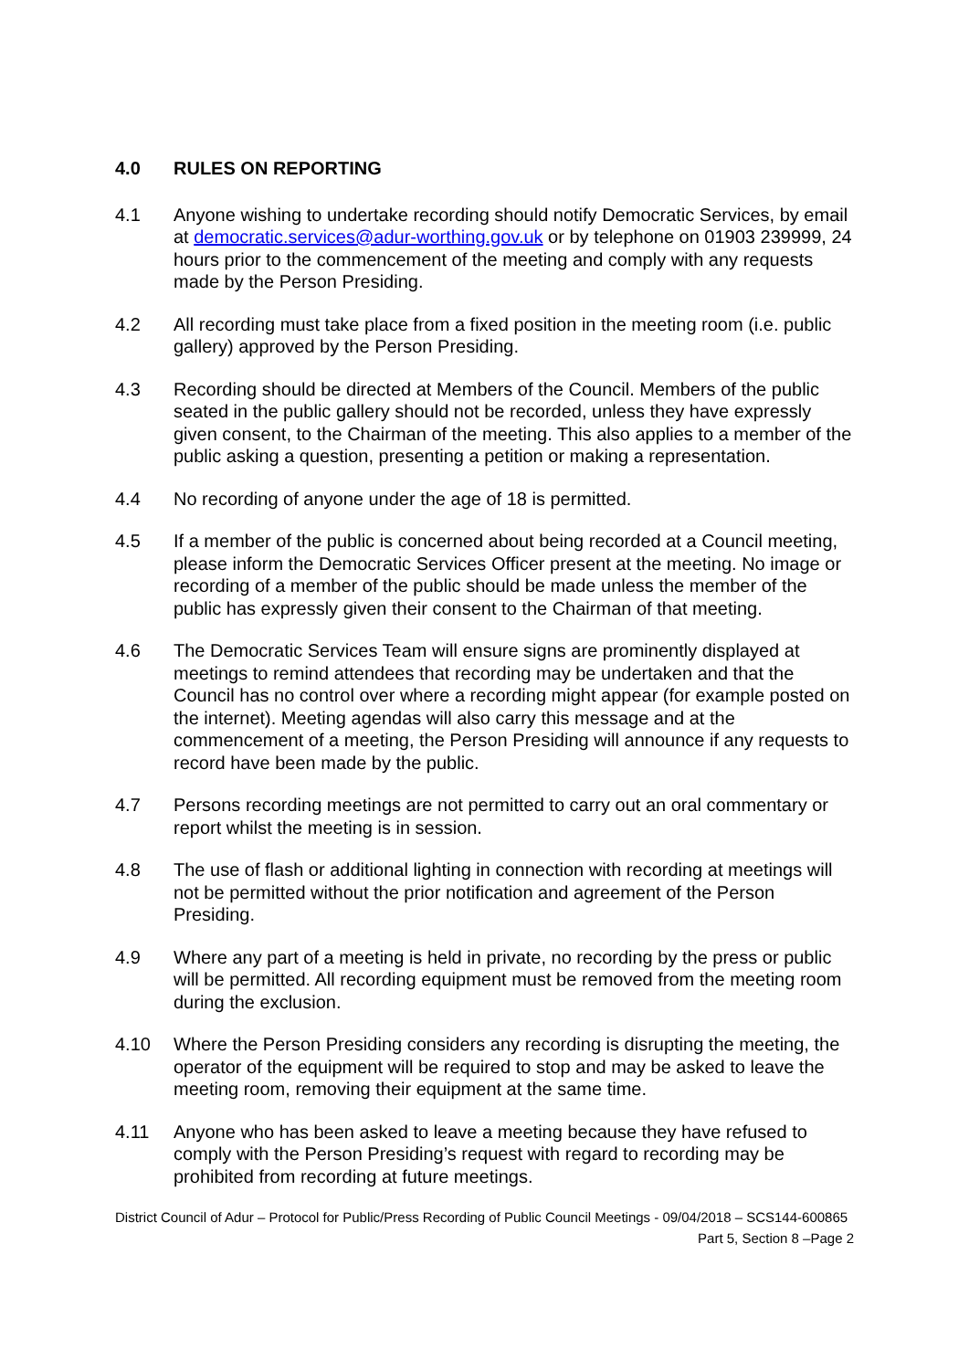4.0 RULES ON REPORTING
4.1 Anyone wishing to undertake recording should notify Democratic Services, by email at democratic.services@adur-worthing.gov.uk or by telephone on 01903 239999, 24 hours prior to the commencement of the meeting and comply with any requests made by the Person Presiding.
4.2 All recording must take place from a fixed position in the meeting room (i.e. public gallery) approved by the Person Presiding.
4.3 Recording should be directed at Members of the Council. Members of the public seated in the public gallery should not be recorded, unless they have expressly given consent, to the Chairman of the meeting. This also applies to a member of the public asking a question, presenting a petition or making a representation.
4.4 No recording of anyone under the age of 18 is permitted.
4.5 If a member of the public is concerned about being recorded at a Council meeting, please inform the Democratic Services Officer present at the meeting. No image or recording of a member of the public should be made unless the member of the public has expressly given their consent to the Chairman of that meeting.
4.6 The Democratic Services Team will ensure signs are prominently displayed at meetings to remind attendees that recording may be undertaken and that the Council has no control over where a recording might appear (for example posted on the internet). Meeting agendas will also carry this message and at the commencement of a meeting, the Person Presiding will announce if any requests to record have been made by the public.
4.7 Persons recording meetings are not permitted to carry out an oral commentary or report whilst the meeting is in session.
4.8 The use of flash or additional lighting in connection with recording at meetings will not be permitted without the prior notification and agreement of the Person Presiding.
4.9 Where any part of a meeting is held in private, no recording by the press or public will be permitted. All recording equipment must be removed from the meeting room during the exclusion.
4.10 Where the Person Presiding considers any recording is disrupting the meeting, the operator of the equipment will be required to stop and may be asked to leave the meeting room, removing their equipment at the same time.
4.11 Anyone who has been asked to leave a meeting because they have refused to comply with the Person Presiding’s request with regard to recording may be prohibited from recording at future meetings.
District Council of Adur – Protocol for Public/Press Recording of Public Council Meetings - 09/04/2018 – SCS144-600865
Part 5, Section 8 –Page 2